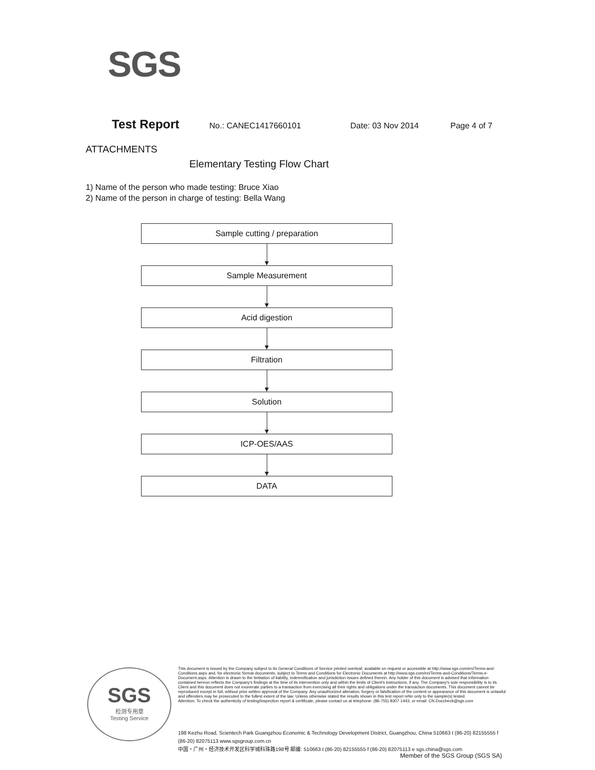SGS
Test Report No.: CANEC1417660101 Date: 03 Nov 2014 Page 4 of 7
ATTACHMENTS
Elementary Testing Flow Chart
1) Name of the person who made testing: Bruce Xiao
2) Name of the person in charge of testing: Bella Wang
Sample cutting / preparation
Sample Measurement
Acid digestion
Filtration
Solution
ICP-OES/AAS
DATA
SGS
检测专用章
Testing Service
This document is issued by the Company subject to its General Conditions of Service printed overleaf, available on request or accessible at http://www.sgs.com/en/Terms-and-Conditions.aspx and, for electronic format documents, subject to Terms and Conditions for Electronic Documents at http://www.sgs.com/en/Terms-and-Conditions/Terms-e-Document.aspx. Attention is drawn to the limitation of liability, indemnification and jurisdiction issues defined therein. Any holder of this document is advised that information contained hereon reflects the Company's findings at the time of its intervention only and within the limits of Client's instructions, if any. The Company's sole responsibility is to its Client and this document does not exonerate parties to a transaction from exercising all their rights and obligations under the transaction documents. This document cannot be reproduced except in full, without prior written approval of the Company. Any unauthorized alteration, forgery or falsification of the content or appearance of this document is unlawful and offenders may be prosecuted to the fullest extent of the law. Unless otherwise stated the results shown in this test report refer only to the sample(s) tested.
Attention: To check the authenticity of testing/inspection report & certificate, please contact us at telephone: (86-755) 8307 1443, or email: CN.Doccheck@sgs.com
198 Kezhu Road, Scientech Park Guangzhou Economic & Technology Development District, Guangzhou, China 510663 t (86-20) 82155555 f (86-20) 82075113 www.sgsgroup.com.cn
中国・广州・经济技术开发区科学城科珠路198号 邮编: 510663 t (86-20) 82155555 f (86-20) 82075113 e sgs.china@sgs.com
Member of the SGS Group (SGS SA)